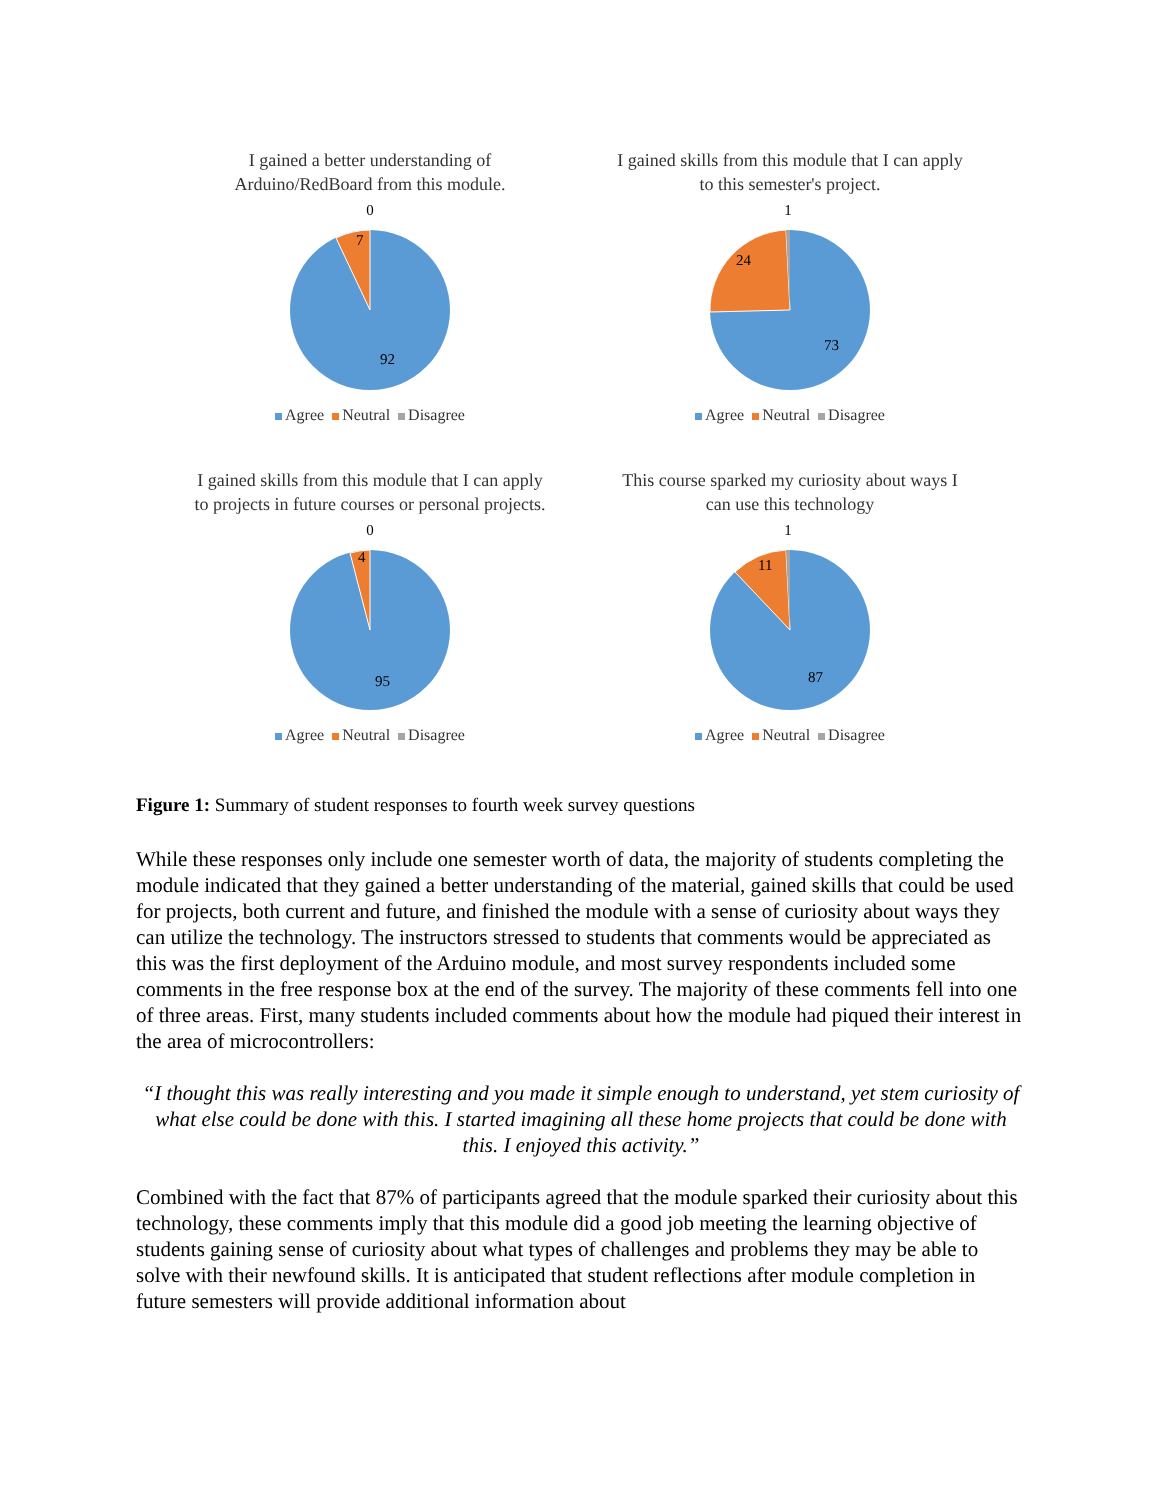I gained a better understanding of
Arduino/RedBoard from this module.
0
7
92
Agree Neutral Disagree
I gained skills from this module that I can apply
to this semester's project.
1
24
73
Agree Neutral Disagree
I gained skills from this module that I can apply
to projects in future courses or personal projects.
0
4
95
Agree Neutral Disagree
This course sparked my curiosity about ways I
can use this technology
1
11
87
Agree Neutral Disagree
Figure 1: Summary of student responses to fourth week survey questions
While these responses only include one semester worth of data, the majority of students completing the module indicated that they gained a better understanding of the material, gained skills that could be used for projects, both current and future, and finished the module with a sense of curiosity about ways they can utilize the technology. The instructors stressed to students that comments would be appreciated as this was the first deployment of the Arduino module, and most survey respondents included some comments in the free response box at the end of the survey. The majority of these comments fell into one of three areas. First, many students included comments about how the module had piqued their interest in the area of microcontrollers:
“I thought this was really interesting and you made it simple enough to understand, yet stem curiosity of what else could be done with this. I started imagining all these home projects that could be done with this. I enjoyed this activity.”
Combined with the fact that 87% of participants agreed that the module sparked their curiosity about this technology, these comments imply that this module did a good job meeting the learning objective of students gaining sense of curiosity about what types of challenges and problems they may be able to solve with their newfound skills. It is anticipated that student reflections after module completion in future semesters will provide additional information about